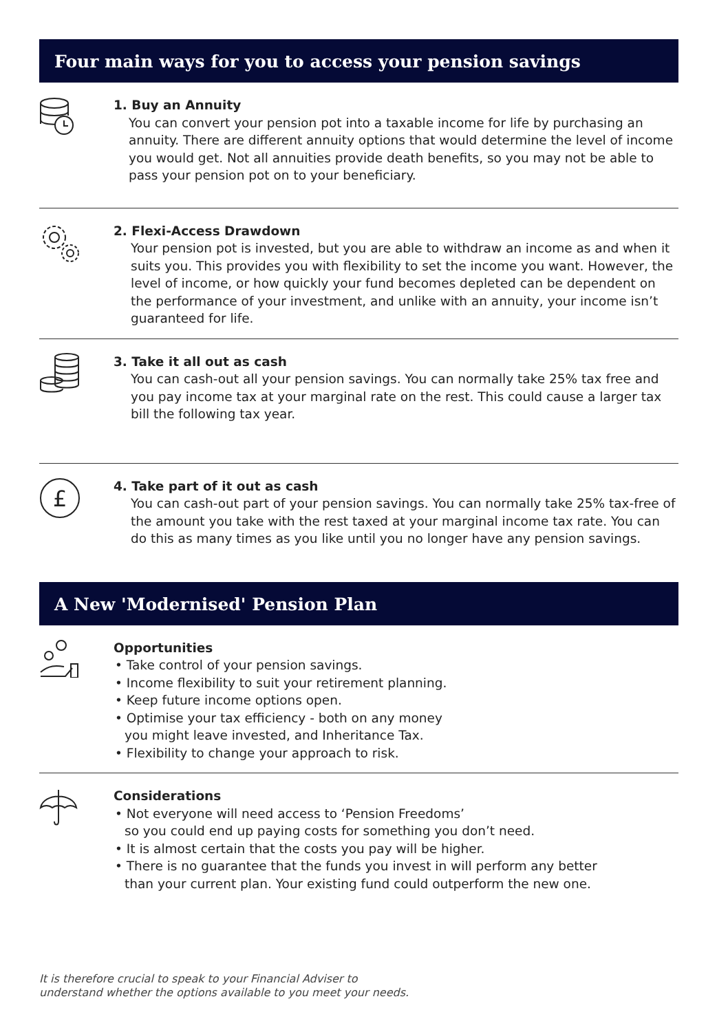Four main ways for you to access your pension savings
1. Buy an Annuity
You can convert your pension pot into a taxable income for life by purchasing an annuity. There are different annuity options that would determine the level of income you would get. Not all annuities provide death benefits, so you may not be able to pass your pension pot on to your beneficiary.
2. Flexi-Access Drawdown
Your pension pot is invested, but you are able to withdraw an income as and when it suits you. This provides you with flexibility to set the income you want. However, the level of income, or how quickly your fund becomes depleted can be dependent on the performance of your investment, and unlike with an annuity, your income isn’t guaranteed for life.
3. Take it all out as cash
You can cash-out all your pension savings. You can normally take 25% tax free and you pay income tax at your marginal rate on the rest. This could cause a larger tax bill the following tax year.
£
4. Take part of it out as cash
You can cash-out part of your pension savings. You can normally take 25% tax-free of the amount you take with the rest taxed at your marginal income tax rate. You can do this as many times as you like until you no longer have any pension savings.
A New 'Modernised' Pension Plan
Opportunities
• Take control of your pension savings.
• Income flexibility to suit your retirement planning.
• Keep future income options open.
• Optimise your tax efficiency - both on any money
you might leave invested, and Inheritance Tax.
• Flexibility to change your approach to risk.
Considerations
• Not everyone will need access to ‘Pension Freedoms’
so you could end up paying costs for something you don’t need.
• It is almost certain that the costs you pay will be higher.
• There is no guarantee that the funds you invest in will perform any better
than your current plan. Your existing fund could outperform the new one.
It is therefore crucial to speak to your Financial Adviser to
understand whether the options available to you meet your needs.